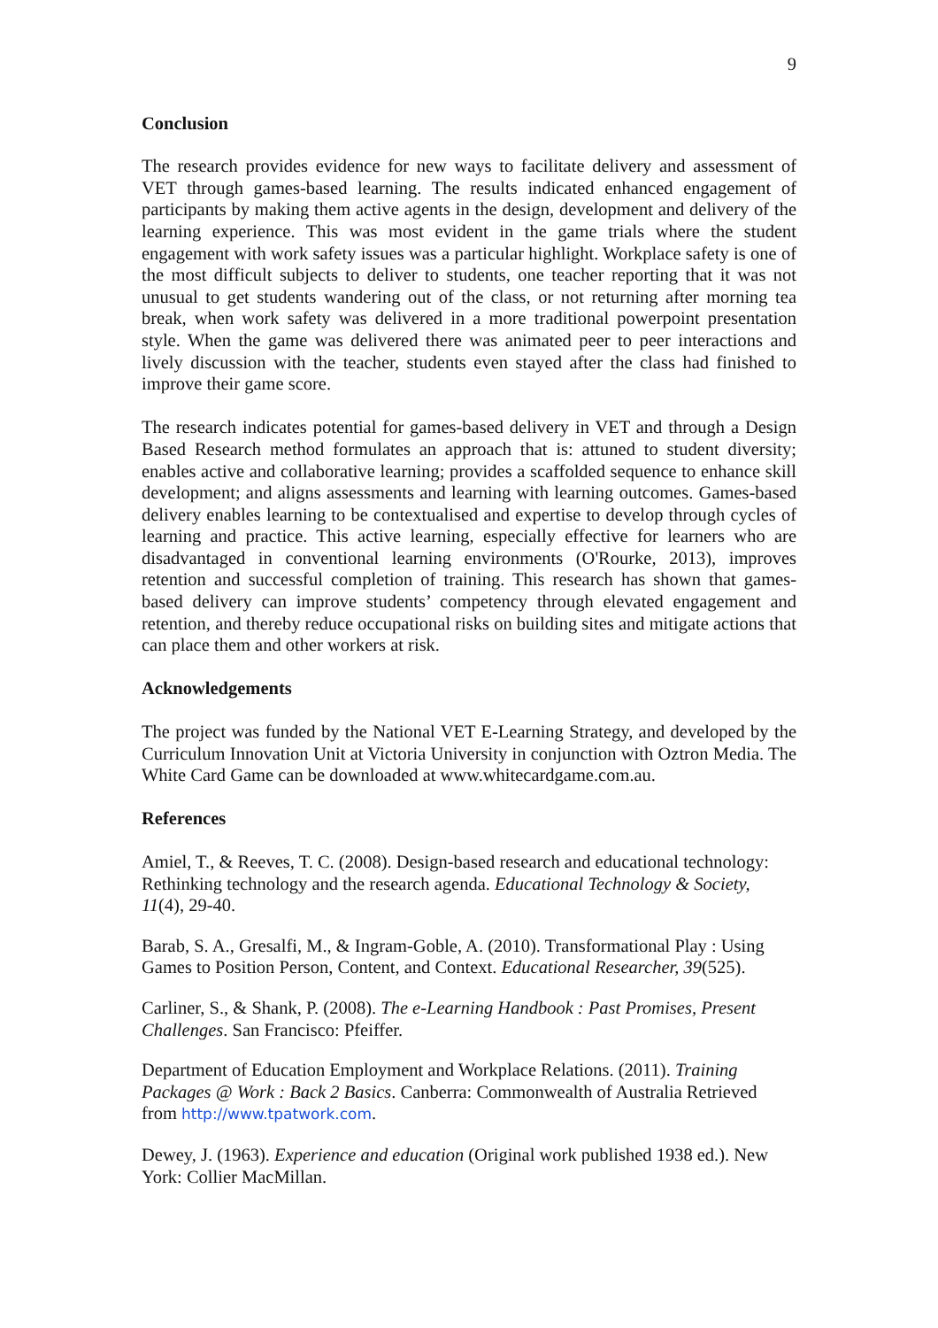9
Conclusion
The research provides evidence for new ways to facilitate delivery and assessment of VET through games-based learning. The results indicated enhanced engagement of participants by making them active agents in the design, development and delivery of the learning experience. This was most evident in the game trials where the student engagement with work safety issues was a particular highlight. Workplace safety is one of the most difficult subjects to deliver to students, one teacher reporting that it was not unusual to get students wandering out of the class, or not returning after morning tea break, when work safety was delivered in a more traditional powerpoint presentation style. When the game was delivered there was animated peer to peer interactions and lively discussion with the teacher, students even stayed after the class had finished to improve their game score.
The research indicates potential for games-based delivery in VET and through a Design Based Research method formulates an approach that is: attuned to student diversity; enables active and collaborative learning; provides a scaffolded sequence to enhance skill development; and aligns assessments and learning with learning outcomes. Games-based delivery enables learning to be contextualised and expertise to develop through cycles of learning and practice. This active learning, especially effective for learners who are disadvantaged in conventional learning environments (O'Rourke, 2013), improves retention and successful completion of training. This research has shown that games-based delivery can improve students’ competency through elevated engagement and retention, and thereby reduce occupational risks on building sites and mitigate actions that can place them and other workers at risk.
Acknowledgements
The project was funded by the National VET E-Learning Strategy, and developed by the Curriculum Innovation Unit at Victoria University in conjunction with Oztron Media. The White Card Game can be downloaded at www.whitecardgame.com.au.
References
Amiel, T., & Reeves, T. C. (2008). Design-based research and educational technology: Rethinking technology and the research agenda. Educational Technology & Society, 11(4), 29-40.
Barab, S. A., Gresalfi, M., & Ingram-Goble, A. (2010). Transformational Play : Using Games to Position Person, Content, and Context. Educational Researcher, 39(525).
Carliner, S., & Shank, P. (2008). The e-Learning Handbook : Past Promises, Present Challenges. San Francisco: Pfeiffer.
Department of Education Employment and Workplace Relations. (2011). Training Packages @ Work : Back 2 Basics. Canberra: Commonwealth of Australia Retrieved from http://www.tpatwork.com.
Dewey, J. (1963). Experience and education (Original work published 1938 ed.). New York: Collier MacMillan.